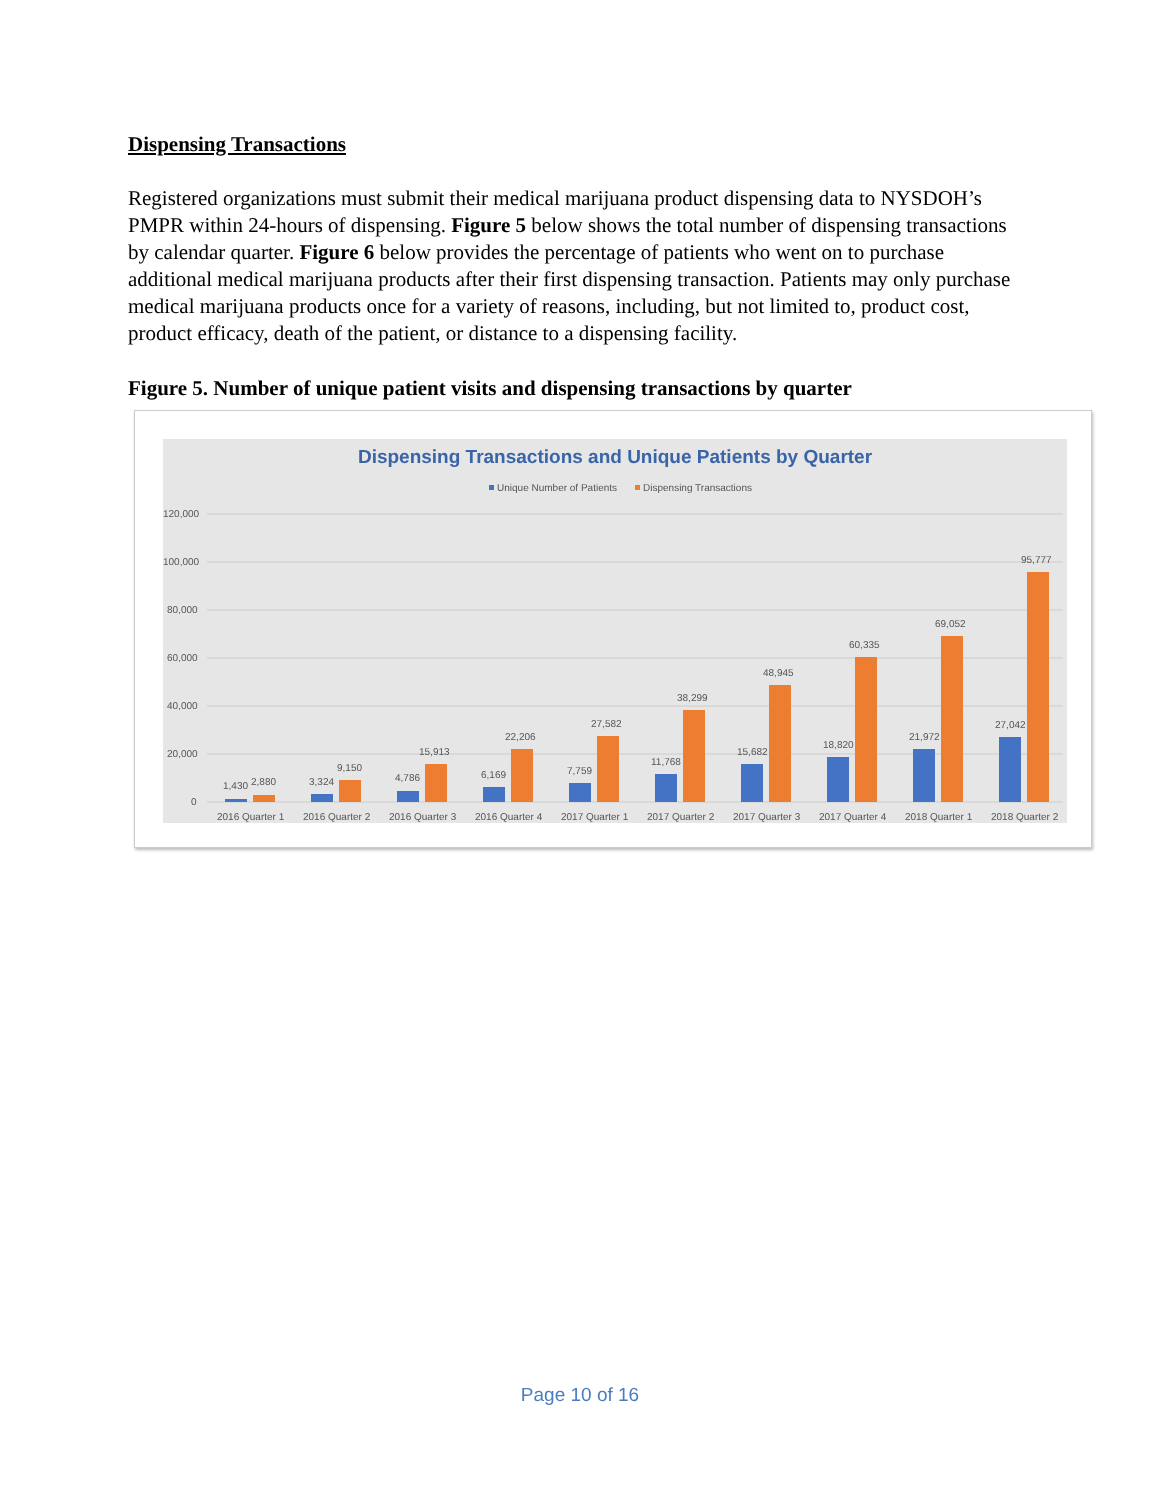Dispensing Transactions
Registered organizations must submit their medical marijuana product dispensing data to NYSDOH’s PMPR within 24-hours of dispensing. Figure 5 below shows the total number of dispensing transactions by calendar quarter. Figure 6 below provides the percentage of patients who went on to purchase additional medical marijuana products after their first dispensing transaction. Patients may only purchase medical marijuana products once for a variety of reasons, including, but not limited to, product cost, product efficacy, death of the patient, or distance to a dispensing facility.
Figure 5. Number of unique patient visits and dispensing transactions by quarter
Dispensing Transactions and Unique Patients by Quarter
Unique Number of Patients
Dispensing Transactions
120,000
100,000
80,000
60,000
40,000
20,000
0
1,430
2,880
2016 Quarter 1
3,324
9,150
2016 Quarter 2
4,786
15,913
2016 Quarter 3
6,169
22,206
2016 Quarter 4
7,759
27,582
2017 Quarter 1
11,768
38,299
2017 Quarter 2
15,682
48,945
2017 Quarter 3
18,820
60,335
2017 Quarter 4
21,972
69,052
2018 Quarter 1
27,042
95,777
2018 Quarter 2
Page 10 of 16